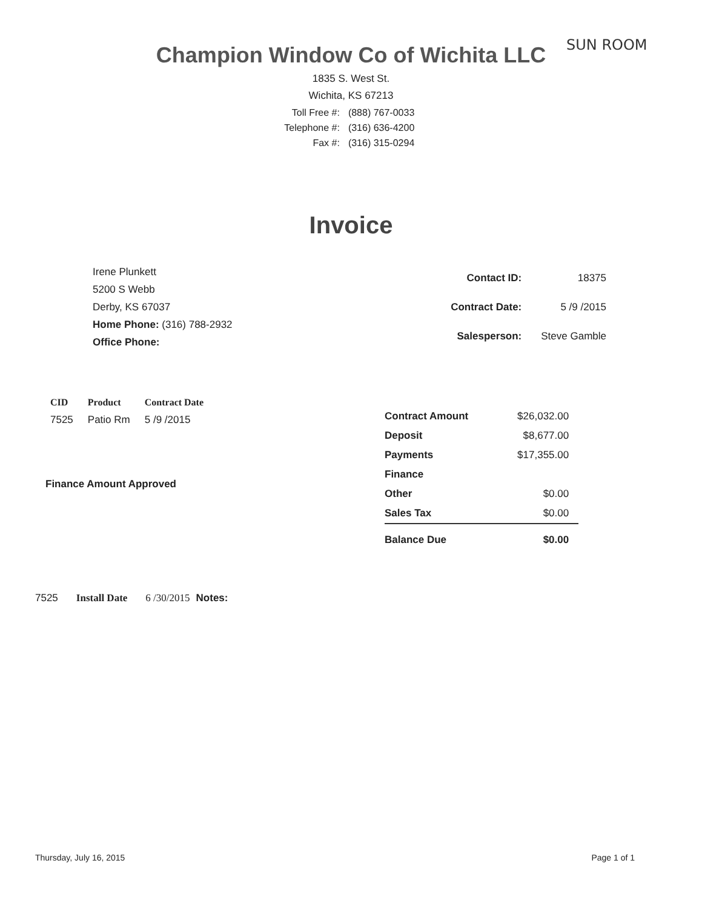SUN ROOM
Champion Window Co of Wichita LLC
1835 S. West St.
Wichita, KS 67213
| Toll Free #: | (888) 767-0033 |
| Telephone #: | (316) 636-4200 |
| Fax #: | (316) 315-0294 |
Invoice
Irene Plunkett
5200 S Webb
Derby, KS 67037
Home Phone: (316) 788-2932
Office Phone:
| Contact ID: | 18375 |
| Contract Date: | 5 /9 /2015 |
| Salesperson: | Steve Gamble |
| CID | Product | Contract Date |
| --- | --- | --- |
| 7525 | Patio Rm | 5 /9 /2015 |
Finance Amount Approved
| Contract Amount | $26,032.00 |
| Deposit | $8,677.00 |
| Payments | $17,355.00 |
| Finance | |
| Other | $0.00 |
| Sales Tax | $0.00 |
| Balance Due | $0.00 |
7525 Install Date 6 /30/2015 Notes:
Thursday, July 16, 2015 Page 1 of 1